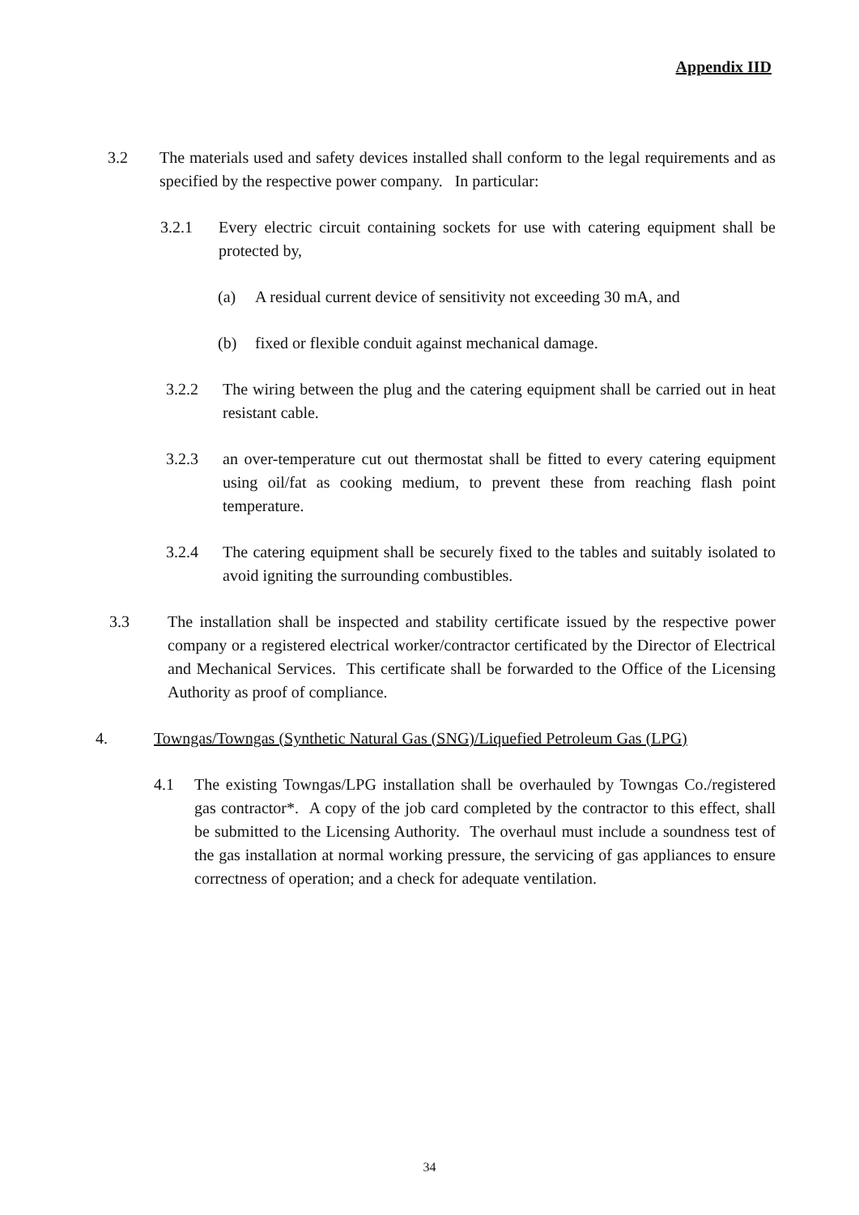Appendix IID
3.2 The materials used and safety devices installed shall conform to the legal requirements and as specified by the respective power company. In particular:
3.2.1 Every electric circuit containing sockets for use with catering equipment shall be protected by,
(a) A residual current device of sensitivity not exceeding 30 mA, and
(b) fixed or flexible conduit against mechanical damage.
3.2.2 The wiring between the plug and the catering equipment shall be carried out in heat resistant cable.
3.2.3 an over-temperature cut out thermostat shall be fitted to every catering equipment using oil/fat as cooking medium, to prevent these from reaching flash point temperature.
3.2.4 The catering equipment shall be securely fixed to the tables and suitably isolated to avoid igniting the surrounding combustibles.
3.3 The installation shall be inspected and stability certificate issued by the respective power company or a registered electrical worker/contractor certificated by the Director of Electrical and Mechanical Services. This certificate shall be forwarded to the Office of the Licensing Authority as proof of compliance.
4. Towngas/Towngas (Synthetic Natural Gas (SNG)/Liquefied Petroleum Gas (LPG)
4.1 The existing Towngas/LPG installation shall be overhauled by Towngas Co./registered gas contractor*. A copy of the job card completed by the contractor to this effect, shall be submitted to the Licensing Authority. The overhaul must include a soundness test of the gas installation at normal working pressure, the servicing of gas appliances to ensure correctness of operation; and a check for adequate ventilation.
34